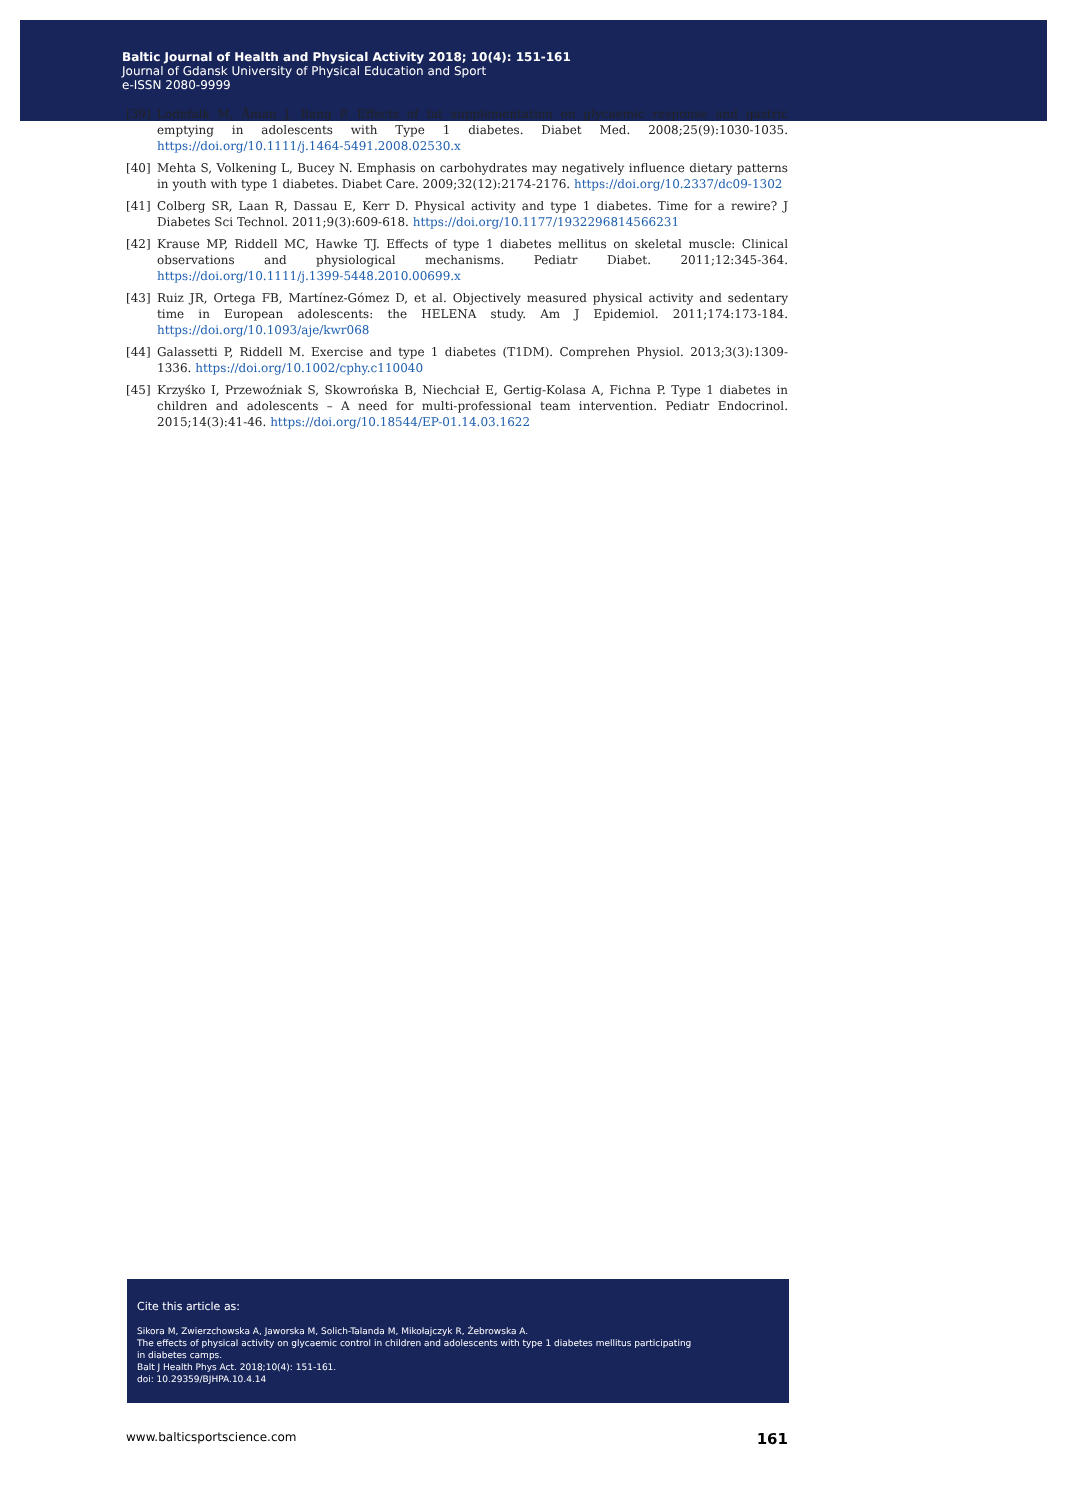Baltic Journal of Health and Physical Activity 2018; 10(4): 151-161
Journal of Gdansk University of Physical Education and Sport
e-ISSN 2080-9999
[39] Lodefalk M, Åman J, Bang P. Effects of fat supplementation on glycaemic response and gastric emptying in adolescents with Type 1 diabetes. Diabet Med. 2008;25(9):1030-1035. https://doi.org/10.1111/j.1464-5491.2008.02530.x
[40] Mehta S, Volkening L, Bucey N. Emphasis on carbohydrates may negatively influence dietary patterns in youth with type 1 diabetes. Diabet Care. 2009;32(12):2174-2176. https://doi.org/10.2337/dc09-1302
[41] Colberg SR, Laan R, Dassau E, Kerr D. Physical activity and type 1 diabetes. Time for a rewire? J Diabetes Sci Technol. 2011;9(3):609-618. https://doi.org/10.1177/1932296814566231
[42] Krause MP, Riddell MC, Hawke TJ. Effects of type 1 diabetes mellitus on skeletal muscle: Clinical observations and physiological mechanisms. Pediatr Diabet. 2011;12:345-364. https://doi.org/10.1111/j.1399-5448.2010.00699.x
[43] Ruiz JR, Ortega FB, Martínez-Gómez D, et al. Objectively measured physical activity and sedentary time in European adolescents: the HELENA study. Am J Epidemiol. 2011;174:173-184. https://doi.org/10.1093/aje/kwr068
[44] Galassetti P, Riddell M. Exercise and type 1 diabetes (T1DM). Comprehen Physiol. 2013;3(3):1309-1336. https://doi.org/10.1002/cphy.c110040
[45] Krzyśko I, Przewoźniak S, Skowrońska B, Niechciał E, Gertig-Kolasa A, Fichna P. Type 1 diabetes in children and adolescents – A need for multi-professional team intervention. Pediatr Endocrinol. 2015;14(3):41-46. https://doi.org/10.18544/EP-01.14.03.1622
Cite this article as:
Sikora M, Zwierzchowska A, Jaworska M, Solich-Talanda M, Mikołajczyk R, Żebrowska A.
The effects of physical activity on glycaemic control in children and adolescents with type 1 diabetes mellitus participating
in diabetes camps.
Balt J Health Phys Act. 2018;10(4): 151-161.
doi: 10.29359/BJHPA.10.4.14
www.balticsportscience.com 161